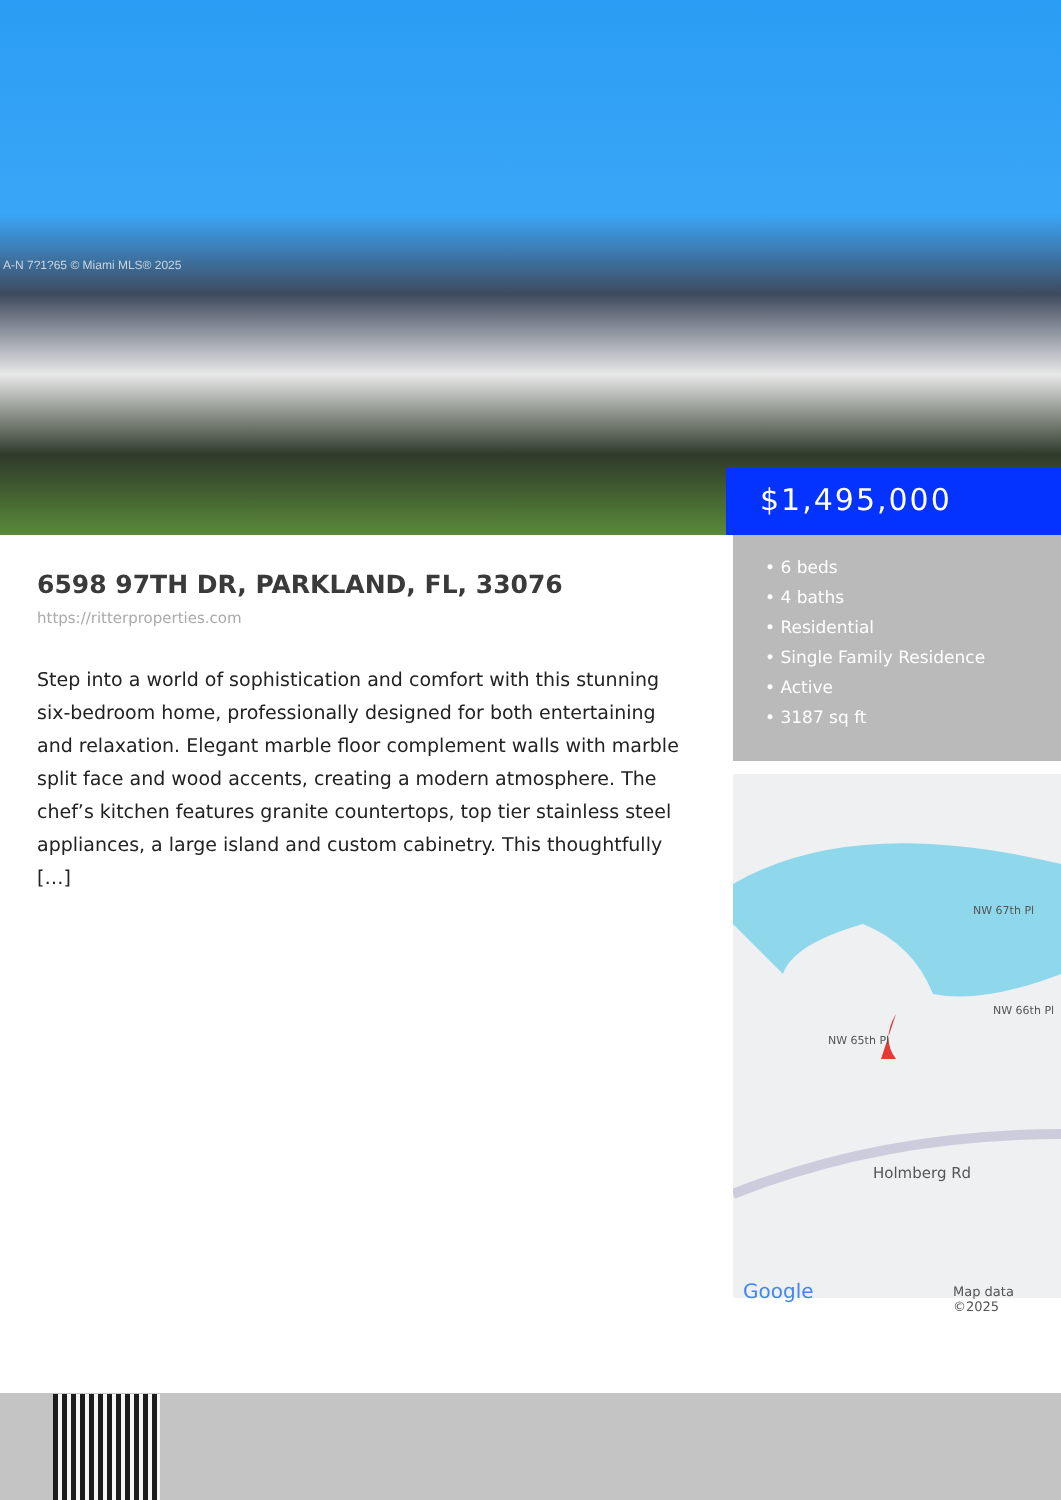A-N 7?1?65 © Miami MLS® 2025
$1,495,000
• 6 beds
• 4 baths
• Residential
• Single Family Residence
• Active
• 3187 sq ft
NW 67th Pl
NW 66th Pl
NW 65th Pl
Holmberg Rd
Google Map data ©2025
6598 97TH DR, PARKLAND, FL, 33076
https://ritterproperties.com
Step into a world of sophistication and comfort with this stunning six-bedroom home, professionally designed for both entertaining and relaxation. Elegant marble floor complement walls with marble split face and wood accents, creating a modern atmosphere. The chef’s kitchen features granite countertops, top tier stainless steel appliances, a large island and custom cabinetry. This thoughtfully […]